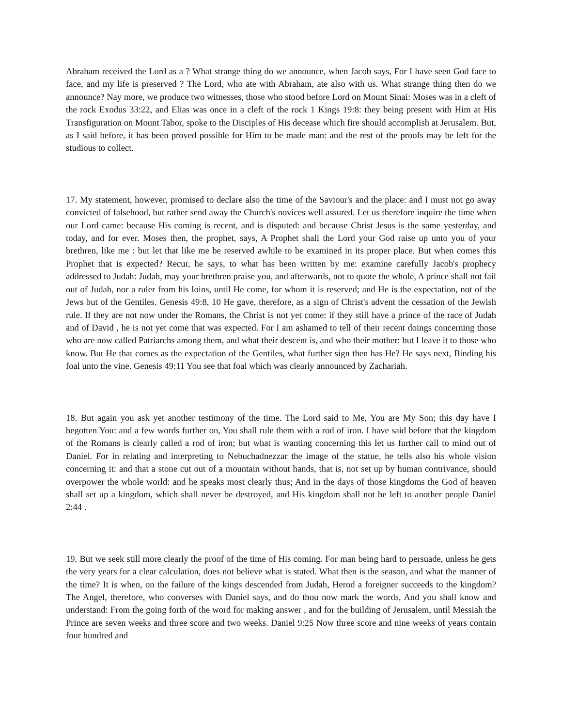Abraham received the Lord as a ? What strange thing do we announce, when Jacob says, For I have seen God face to face, and my life is preserved ? The Lord, who ate with Abraham, ate also with us. What strange thing then do we announce? Nay more, we produce two witnesses, those who stood before Lord on Mount Sinai: Moses was in a cleft of the rock Exodus 33:22, and Elias was once in a cleft of the rock 1 Kings 19:8: they being present with Him at His Transfiguration on Mount Tabor, spoke to the Disciples of His decease which fire should accomplish at Jerusalem. But, as I said before, it has been proved possible for Him to be made man: and the rest of the proofs may be left for the studious to collect.
17. My statement, however, promised to declare also the time of the Saviour's and the place: and I must not go away convicted of falsehood, but rather send away the Church's novices well assured. Let us therefore inquire the time when our Lord came: because His coming is recent, and is disputed: and because Christ Jesus is the same yesterday, and today, and for ever. Moses then, the prophet, says, A Prophet shall the Lord your God raise up unto you of your brethren, like me : but let that like me be reserved awhile to be examined in its proper place. But when comes this Prophet that is expected? Recur, he says, to what has been written by me: examine carefully Jacob's prophecy addressed to Judah: Judah, may your brethren praise you, and afterwards, not to quote the whole, A prince shall not fail out of Judah, nor a ruler from his loins, until He come, for whom it is reserved; and He is the expectation, not of the Jews but of the Gentiles. Genesis 49:8, 10 He gave, therefore, as a sign of Christ's advent the cessation of the Jewish rule. If they are not now under the Romans, the Christ is not yet come: if they still have a prince of the race of Judah and of David , he is not yet come that was expected. For I am ashamed to tell of their recent doings concerning those who are now called Patriarchs among them, and what their descent is, and who their mother: but I leave it to those who know. But He that comes as the expectation of the Gentiles, what further sign then has He? He says next, Binding his foal unto the vine. Genesis 49:11 You see that foal which was clearly announced by Zachariah.
18. But again you ask yet another testimony of the time. The Lord said to Me, You are My Son; this day have I begotten You: and a few words further on, You shall rule them with a rod of iron. I have said before that the kingdom of the Romans is clearly called a rod of iron; but what is wanting concerning this let us further call to mind out of Daniel. For in relating and interpreting to Nebuchadnezzar the image of the statue, he tells also his whole vision concerning it: and that a stone cut out of a mountain without hands, that is, not set up by human contrivance, should overpower the whole world: and he speaks most clearly thus; And in the days of those kingdoms the God of heaven shall set up a kingdom, which shall never be destroyed, and His kingdom shall not be left to another people Daniel 2:44 .
19. But we seek still more clearly the proof of the time of His coming. For man being hard to persuade, unless he gets the very years for a clear calculation, does not believe what is stated. What then is the season, and what the manner of the time? It is when, on the failure of the kings descended from Judah, Herod a foreigner succeeds to the kingdom? The Angel, therefore, who converses with Daniel says, and do thou now mark the words, And you shall know and understand: From the going forth of the word for making answer , and for the building of Jerusalem, until Messiah the Prince are seven weeks and three score and two weeks. Daniel 9:25 Now three score and nine weeks of years contain four hundred and